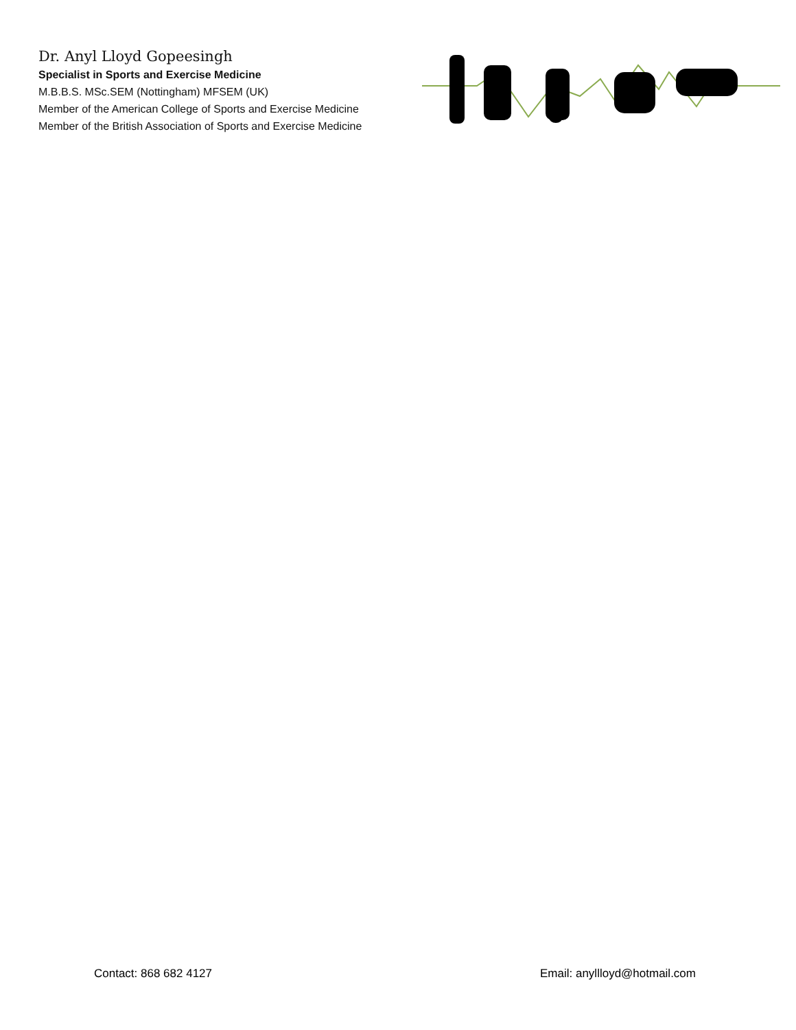Dr. Anyl Lloyd Gopeesingh
Specialist in Sports and Exercise Medicine
M.B.B.S. MSc.SEM (Nottingham) MFSEM (UK)
Member of the American College of Sports and Exercise Medicine
Member of the British Association of Sports and Exercise Medicine
Contact: 868 682 4127 Email: anyllloyd@hotmail.com